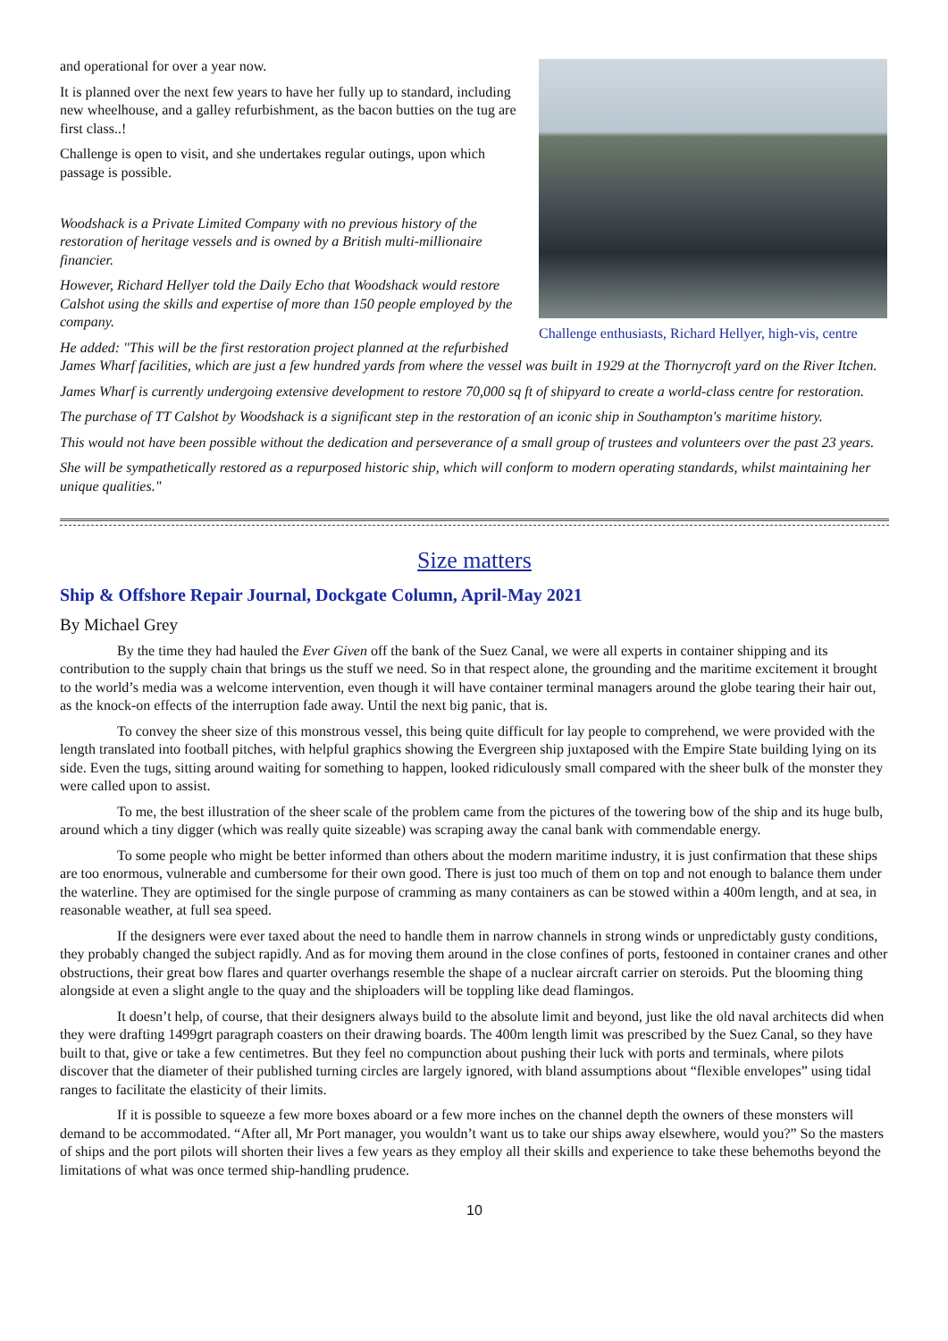Challenge enthusiasts, Richard Hellyer, high-vis, centre
and operational for over a year now.
It is planned over the next few years to have her fully up to standard, including new wheelhouse, and a galley refurbishment, as the bacon butties on the tug are first class..!
Challenge is open to visit, and she undertakes regular outings, upon which passage is possible.
Woodshack is a Private Limited Company with no previous history of the restoration of heritage vessels and is owned by a British multi-millionaire financier.
However, Richard Hellyer told the Daily Echo that Woodshack would restore Calshot using the skills and expertise of more than 150 people employed by the company.
He added: "This will be the first restoration project planned at the refurbished James Wharf facilities, which are just a few hundred yards from where the vessel was built in 1929 at the Thornycroft yard on the River Itchen.
James Wharf is currently undergoing extensive development to restore 70,000 sq ft of shipyard to create a world-class centre for restoration.
The purchase of TT Calshot by Woodshack is a significant step in the restoration of an iconic ship in Southampton's maritime history.
This would not have been possible without the dedication and perseverance of a small group of trustees and volunteers over the past 23 years.
She will be sympathetically restored as a repurposed historic ship, which will conform to modern operating standards, whilst maintaining her unique qualities."
Size matters
Ship & Offshore Repair Journal, Dockgate Column, April-May 2021
By Michael Grey
By the time they had hauled the Ever Given off the bank of the Suez Canal, we were all experts in container shipping and its contribution to the supply chain that brings us the stuff we need. So in that respect alone, the grounding and the maritime excitement it brought to the world’s media was a welcome intervention, even though it will have container terminal managers around the globe tearing their hair out, as the knock-on effects of the interruption fade away. Until the next big panic, that is.
To convey the sheer size of this monstrous vessel, this being quite difficult for lay people to comprehend, we were provided with the length translated into football pitches, with helpful graphics showing the Evergreen ship juxtaposed with the Empire State building lying on its side. Even the tugs, sitting around waiting for something to happen, looked ridiculously small compared with the sheer bulk of the monster they were called upon to assist.
To me, the best illustration of the sheer scale of the problem came from the pictures of the towering bow of the ship and its huge bulb, around which a tiny digger (which was really quite sizeable) was scraping away the canal bank with commendable energy.
To some people who might be better informed than others about the modern maritime industry, it is just confirmation that these ships are too enormous, vulnerable and cumbersome for their own good. There is just too much of them on top and not enough to balance them under the waterline. They are optimised for the single purpose of cramming as many containers as can be stowed within a 400m length, and at sea, in reasonable weather, at full sea speed.
If the designers were ever taxed about the need to handle them in narrow channels in strong winds or unpredictably gusty conditions, they probably changed the subject rapidly. And as for moving them around in the close confines of ports, festooned in container cranes and other obstructions, their great bow flares and quarter overhangs resemble the shape of a nuclear aircraft carrier on steroids. Put the blooming thing alongside at even a slight angle to the quay and the shiploaders will be toppling like dead flamingos.
It doesn’t help, of course, that their designers always build to the absolute limit and beyond, just like the old naval architects did when they were drafting 1499grt paragraph coasters on their drawing boards. The 400m length limit was prescribed by the Suez Canal, so they have built to that, give or take a few centimetres. But they feel no compunction about pushing their luck with ports and terminals, where pilots discover that the diameter of their published turning circles are largely ignored, with bland assumptions about “flexible envelopes” using tidal ranges to facilitate the elasticity of their limits.
If it is possible to squeeze a few more boxes aboard or a few more inches on the channel depth the owners of these monsters will demand to be accommodated. “After all, Mr Port manager, you wouldn’t want us to take our ships away elsewhere, would you?” So the masters of ships and the port pilots will shorten their lives a few years as they employ all their skills and experience to take these behemoths beyond the limitations of what was once termed ship-handling prudence.
10